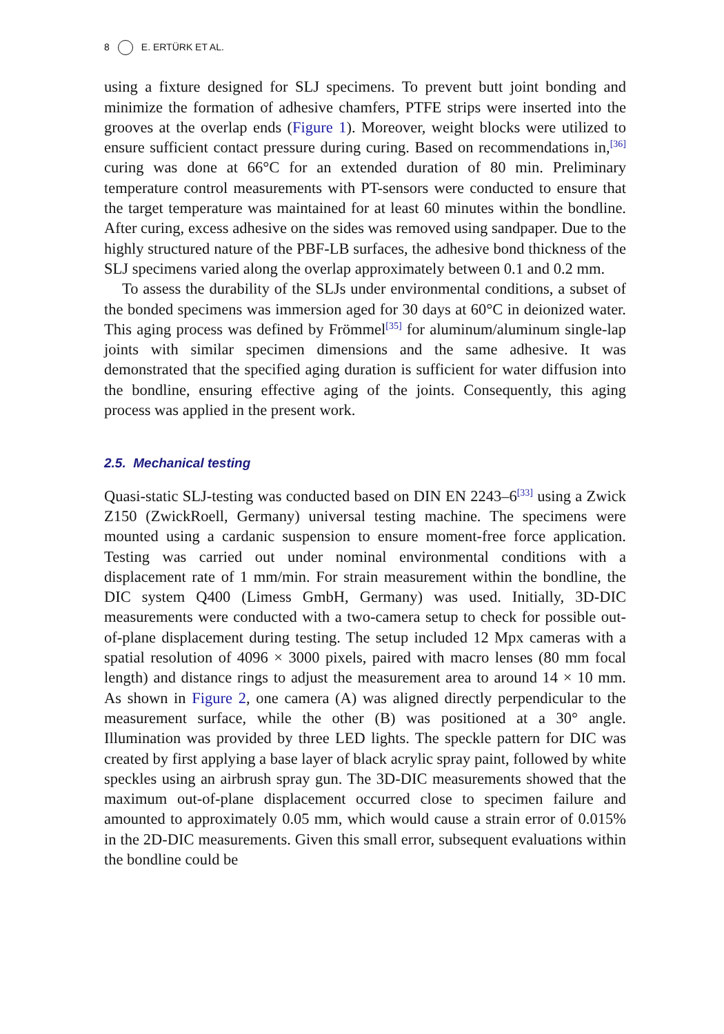8 E. ERTÜRK ET AL.
using a fixture designed for SLJ specimens. To prevent butt joint bonding and minimize the formation of adhesive chamfers, PTFE strips were inserted into the grooves at the overlap ends (Figure 1). Moreover, weight blocks were utilized to ensure sufficient contact pressure during curing. Based on recommendations in,<sup>[36]</sup> curing was done at 66°C for an extended duration of 80 min. Preliminary temperature control measure­ments with PT-sensors were conducted to ensure that the target tempera­ture was maintained for at least 60 minutes within the bondline. After curing, excess adhesive on the sides was removed using sandpaper. Due to the highly structured nature of the PBF-LB surfaces, the adhesive bond thickness of the SLJ specimens varied along the overlap approximately between 0.1 and 0.2 mm.
To assess the durability of the SLJs under environmental conditions, a subset of the bonded specimens was immersion aged for 30 days at 60°C in deionized water. This aging process was defined by Frömmel<sup>[35]</sup> for alumi­num/aluminum single-lap joints with similar specimen dimensions and the same adhesive. It was demonstrated that the specified aging duration is sufficient for water diffusion into the bondline, ensuring effective aging of the joints. Consequently, this aging process was applied in the present work.
2.5. Mechanical testing
Quasi-static SLJ-testing was conducted based on DIN EN 2243–6<sup>[33]</sup> using a Zwick Z150 (ZwickRoell, Germany) universal testing machine. The specimens were mounted using a cardanic suspension to ensure moment-free force application. Testing was carried out under nominal environmental conditions with a displacement rate of 1 mm/min. For strain measurement within the bondline, the DIC system Q400 (Limess GmbH, Germany) was used. Initially, 3D-DIC measurements were con­ducted with a two-camera setup to check for possible out-of-plane displacement during testing. The setup included 12 Mpx cameras with a spatial resolution of 4096 × 3000 pixels, paired with macro lenses (80 mm focal length) and distance rings to adjust the measurement area to around 14 × 10 mm. As shown in Figure 2, one camera (A) was aligned directly perpendicular to the measurement surface, while the other (B) was positioned at a 30° angle. Illumination was provided by three LED lights. The speckle pattern for DIC was created by first applying a base layer of black acrylic spray paint, followed by white speckles using an airbrush spray gun. The 3D-DIC measurements showed that the maximum out-of-plane displacement occurred close to specimen failure and amounted to approximately 0.05 mm, which would cause a strain error of 0.015% in the 2D-DIC measurements. Given this small error, subsequent evaluations within the bondline could be